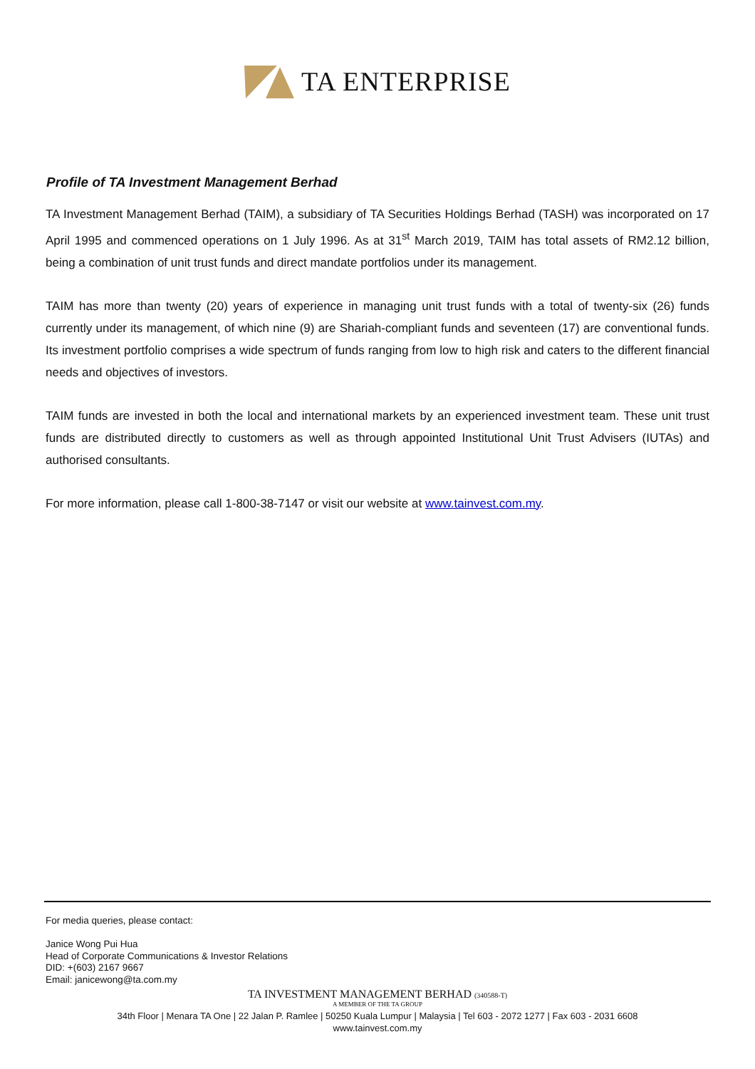TA ENTERPRISE
Profile of TA Investment Management Berhad
TA Investment Management Berhad (TAIM), a subsidiary of TA Securities Holdings Berhad (TASH) was incorporated on 17 April 1995 and commenced operations on 1 July 1996. As at 31<sup>st</sup> March 2019, TAIM has total assets of RM2.12 billion, being a combination of unit trust funds and direct mandate portfolios under its management.
TAIM has more than twenty (20) years of experience in managing unit trust funds with a total of twenty-six (26) funds currently under its management, of which nine (9) are Shariah-compliant funds and seventeen (17) are conventional funds. Its investment portfolio comprises a wide spectrum of funds ranging from low to high risk and caters to the different financial needs and objectives of investors.
TAIM funds are invested in both the local and international markets by an experienced investment team. These unit trust funds are distributed directly to customers as well as through appointed Institutional Unit Trust Advisers (IUTAs) and authorised consultants.
For more information, please call 1-800-38-7147 or visit our website at www.tainvest.com.my.
For media queries, please contact:
Janice Wong Pui Hua
Head of Corporate Communications & Investor Relations
DID: +(603) 2167 9667
Email: janicewong@ta.com.my
TA INVESTMENT MANAGEMENT BERHAD (340588-T)
A MEMBER OF THE TA GROUP
34th Floor | Menara TA One | 22 Jalan P. Ramlee | 50250 Kuala Lumpur | Malaysia | Tel 603 - 2072 1277 | Fax 603 - 2031 6608
www.tainvest.com.my